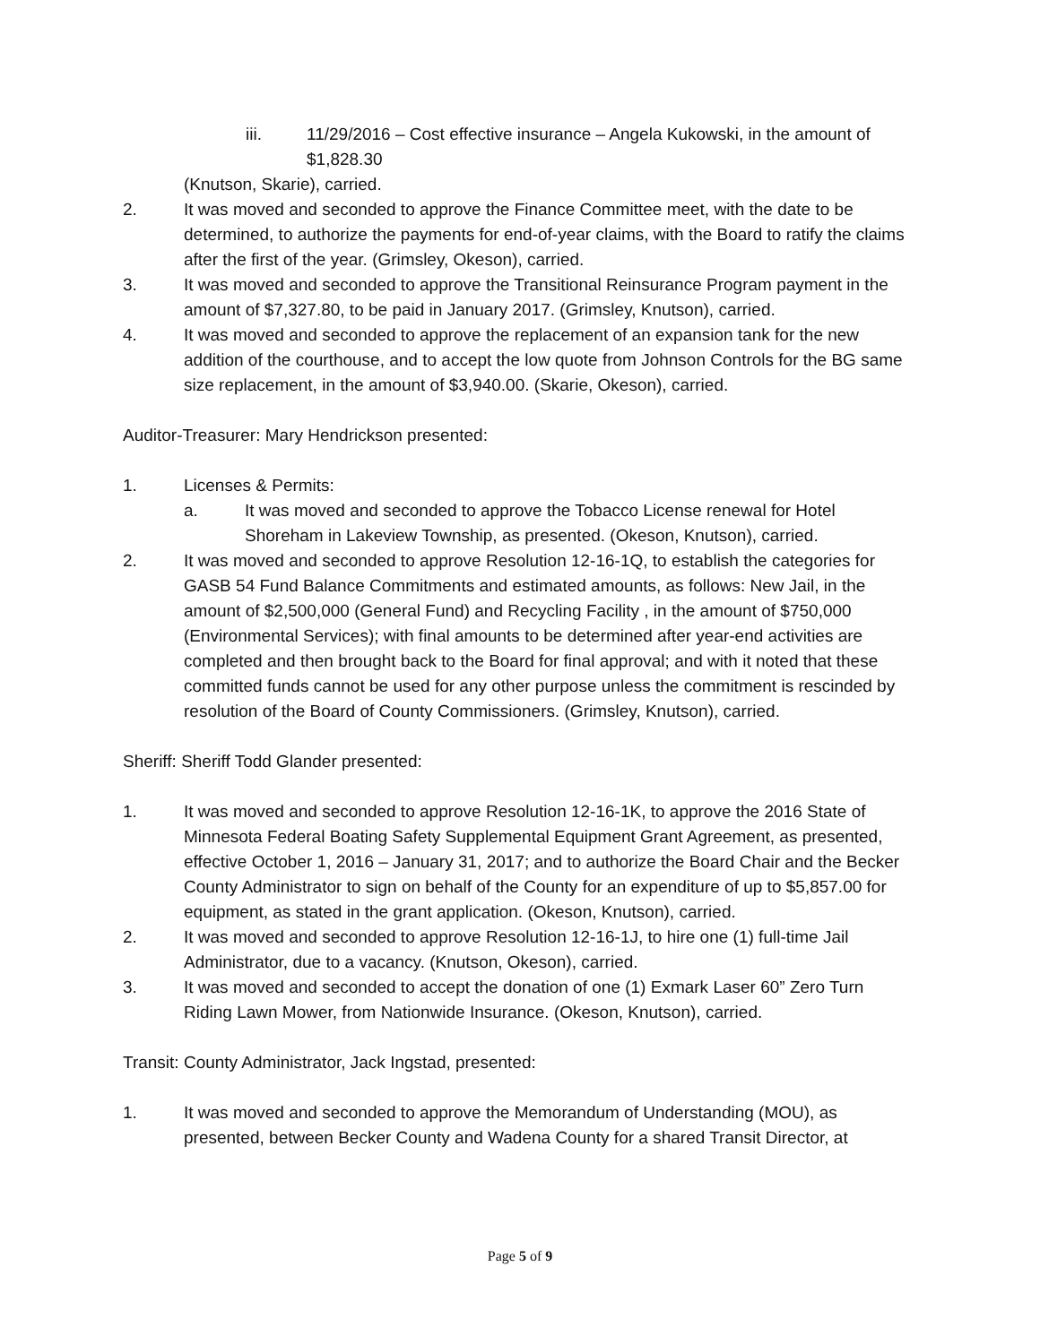iii. 11/29/2016 – Cost effective insurance – Angela Kukowski, in the amount of $1,828.30
(Knutson, Skarie), carried.
2. It was moved and seconded to approve the Finance Committee meet, with the date to be determined, to authorize the payments for end-of-year claims, with the Board to ratify the claims after the first of the year. (Grimsley, Okeson), carried.
3. It was moved and seconded to approve the Transitional Reinsurance Program payment in the amount of $7,327.80, to be paid in January 2017. (Grimsley, Knutson), carried.
4. It was moved and seconded to approve the replacement of an expansion tank for the new addition of the courthouse, and to accept the low quote from Johnson Controls for the BG same size replacement, in the amount of $3,940.00. (Skarie, Okeson), carried.
Auditor-Treasurer: Mary Hendrickson presented:
1. Licenses & Permits:
a. It was moved and seconded to approve the Tobacco License renewal for Hotel Shoreham in Lakeview Township, as presented. (Okeson, Knutson), carried.
2. It was moved and seconded to approve Resolution 12-16-1Q, to establish the categories for GASB 54 Fund Balance Commitments and estimated amounts, as follows: New Jail, in the amount of $2,500,000 (General Fund) and Recycling Facility , in the amount of $750,000 (Environmental Services); with final amounts to be determined after year-end activities are completed and then brought back to the Board for final approval; and with it noted that these committed funds cannot be used for any other purpose unless the commitment is rescinded by resolution of the Board of County Commissioners. (Grimsley, Knutson), carried.
Sheriff: Sheriff Todd Glander presented:
1. It was moved and seconded to approve Resolution 12-16-1K, to approve the 2016 State of Minnesota Federal Boating Safety Supplemental Equipment Grant Agreement, as presented, effective October 1, 2016 – January 31, 2017; and to authorize the Board Chair and the Becker County Administrator to sign on behalf of the County for an expenditure of up to $5,857.00 for equipment, as stated in the grant application. (Okeson, Knutson), carried.
2. It was moved and seconded to approve Resolution 12-16-1J, to hire one (1) full-time Jail Administrator, due to a vacancy. (Knutson, Okeson), carried.
3. It was moved and seconded to accept the donation of one (1) Exmark Laser 60” Zero Turn Riding Lawn Mower, from Nationwide Insurance. (Okeson, Knutson), carried.
Transit: County Administrator, Jack Ingstad, presented:
1. It was moved and seconded to approve the Memorandum of Understanding (MOU), as presented, between Becker County and Wadena County for a shared Transit Director, at
Page 5 of 9